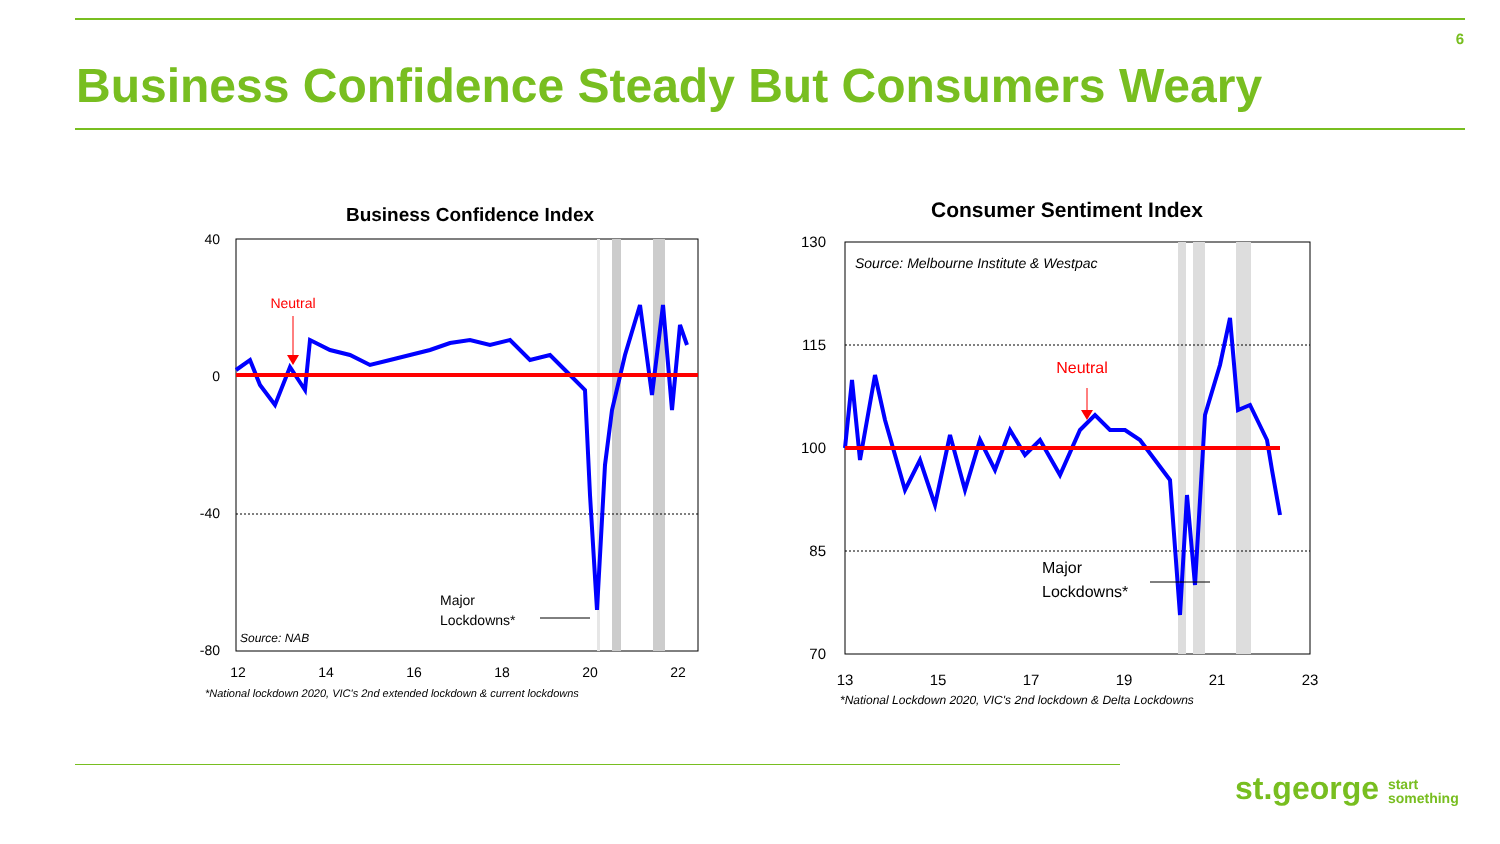6
Business Confidence Steady But Consumers Weary
Business Confidence Index
40
0
-40
-80
12
14
16
18
20
22
Neutral
Major
Lockdowns*
Source: NAB
*National lockdown 2020, VIC's 2nd extended lockdown & current lockdowns
Consumer Sentiment Index
130
115
100
85
70
13
15
17
19
21
23
Source: Melbourne Institute & Westpac
Neutral
Major
Lockdowns*
*National Lockdown 2020, VIC's 2nd lockdown & Delta Lockdowns
st.george start
something